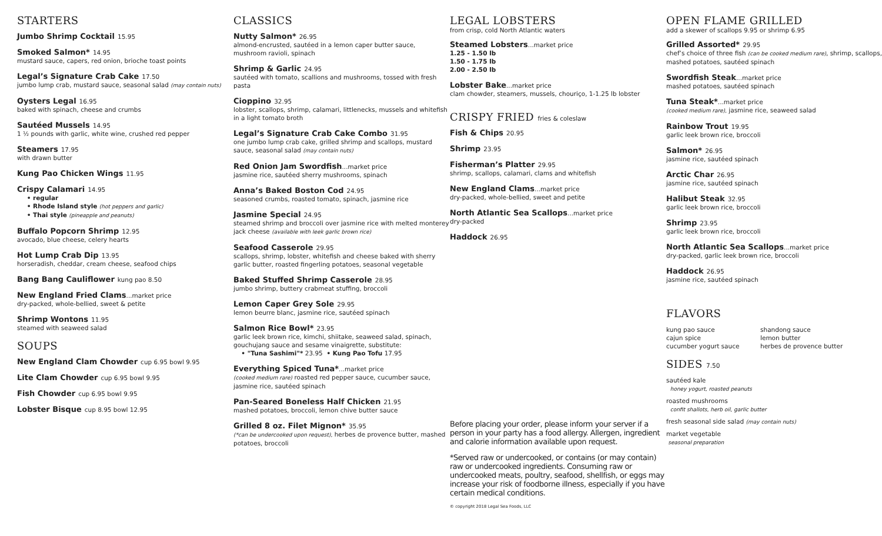STARTERS
Jumbo Shrimp Cocktail 15.95
Smoked Salmon* 14.95
mustard sauce, capers, red onion, brioche toast points
Legal’s Signature Crab Cake 17.50
jumbo lump crab, mustard sauce, seasonal salad (may contain nuts)
Oysters Legal 16.95
baked with spinach, cheese and crumbs
Sautéed Mussels 14.95
1 ½ pounds with garlic, white wine, crushed red pepper
Steamers 17.95
with drawn butter
Kung Pao Chicken Wings 11.95
Crispy Calamari 14.95
• regular
• Rhode Island style (hot peppers and garlic)
• Thai style (pineapple and peanuts)
Buffalo Popcorn Shrimp 12.95
avocado, blue cheese, celery hearts
Hot Lump Crab Dip 13.95
horseradish, cheddar, cream cheese, seafood chips
Bang Bang Cauliflower kung pao 8.50
New England Fried Clams...market price
dry-packed, whole-bellied, sweet & petite
Shrimp Wontons 11.95
steamed with seaweed salad
SOUPS
New England Clam Chowder cup 6.95 bowl 9.95
Lite Clam Chowder cup 6.95 bowl 9.95
Fish Chowder cup 6.95 bowl 9.95
Lobster Bisque cup 8.95 bowl 12.95
CLASSICS
Nutty Salmon* 26.95
almond-encrusted, sautéed in a lemon caper butter sauce, mushroom ravioli, spinach
Shrimp & Garlic 24.95
sautéed with tomato, scallions and mushrooms, tossed with fresh pasta
Cioppino 32.95
lobster, scallops, shrimp, calamari, littlenecks, mussels and whitefish in a light tomato broth
Legal’s Signature Crab Cake Combo 31.95
one jumbo lump crab cake, grilled shrimp and scallops, mustard sauce, seasonal salad (may contain nuts)
Red Onion Jam Swordfish...market price
jasmine rice, sautéed sherry mushrooms, spinach
Anna’s Baked Boston Cod 24.95
seasoned crumbs, roasted tomato, spinach, jasmine rice
Jasmine Special 24.95
steamed shrimp and broccoli over jasmine rice with melted monterey jack cheese (available with leek garlic brown rice)
Seafood Casserole 29.95
scallops, shrimp, lobster, whitefish and cheese baked with sherry garlic butter, roasted fingerling potatoes, seasonal vegetable
Baked Stuffed Shrimp Casserole 28.95
jumbo shrimp, buttery crabmeat stuffing, broccoli
Lemon Caper Grey Sole 29.95
lemon beurre blanc, jasmine rice, sautéed spinach
Salmon Rice Bowl* 23.95
garlic leek brown rice, kimchi, shiitake, seaweed salad, spinach, gouchujang sauce and sesame vinaigrette, substitute:
• "Tuna Sashimi"* 23.95 • Kung Pao Tofu 17.95
Everything Spiced Tuna*...market price
(cooked medium rare) roasted red pepper sauce, cucumber sauce, jasmine rice, sautéed spinach
Pan-Seared Boneless Half Chicken 21.95
mashed potatoes, broccoli, lemon chive butter sauce
Grilled 8 oz. Filet Mignon* 35.95
(*can be undercooked upon request), herbes de provence butter, mashed potatoes, broccoli
LEGAL LOBSTERS
from crisp, cold North Atlantic waters
Steamed Lobsters...market price
1.25 - 1.50 lb
1.50 - 1.75 lb
2.00 - 2.50 lb
Lobster Bake...market price
clam chowder, steamers, mussels, chouriço, 1-1.25 lb lobster
CRISPY FRIED fries & coleslaw
Fish & Chips 20.95
Shrimp 23.95
Fisherman’s Platter 29.95
shrimp, scallops, calamari, clams and whitefish
New England Clams...market price
dry-packed, whole-bellied, sweet and petite
North Atlantic Sea Scallops...market price
dry-packed
Haddock 26.95
Before placing your order, please inform your server if a person in your party has a food allergy. Allergen, ingredient and calorie information available upon request.
*Served raw or undercooked, or contains (or may contain) raw or undercooked ingredients. Consuming raw or undercooked meats, poultry, seafood, shellfish, or eggs may increase your risk of foodborne illness, especially if you have certain medical conditions.
© copyright 2018 Legal Sea Foods, LLC
OPEN FLAME GRILLED
add a skewer of scallops 9.95 or shrimp 6.95
Grilled Assorted* 29.95
chef’s choice of three fish (can be cooked medium rare), shrimp, scallops, mashed potatoes, sautéed spinach
Swordfish Steak...market price
mashed potatoes, sautéed spinach
Tuna Steak*...market price
(cooked medium rare), jasmine rice, seaweed salad
Rainbow Trout 19.95
garlic leek brown rice, broccoli
Salmon* 26.95
jasmine rice, sautéed spinach
Arctic Char 26.95
jasmine rice, sautéed spinach
Halibut Steak 32.95
garlic leek brown rice, broccoli
Shrimp 23.95
garlic leek brown rice, broccoli
North Atlantic Sea Scallops...market price
dry-packed, garlic leek brown rice, broccoli
Haddock 26.95
jasmine rice, sautéed spinach
FLAVORS
kung pao sauce
cajun spice
cucumber yogurt sauce
shandong sauce
lemon butter
herbes de provence butter
SIDES 7.50
sautéed kale
honey yogurt, roasted peanuts
roasted mushrooms
confit shallots, herb oil, garlic butter
fresh seasonal side salad (may contain nuts)
market vegetable
seasonal preparation